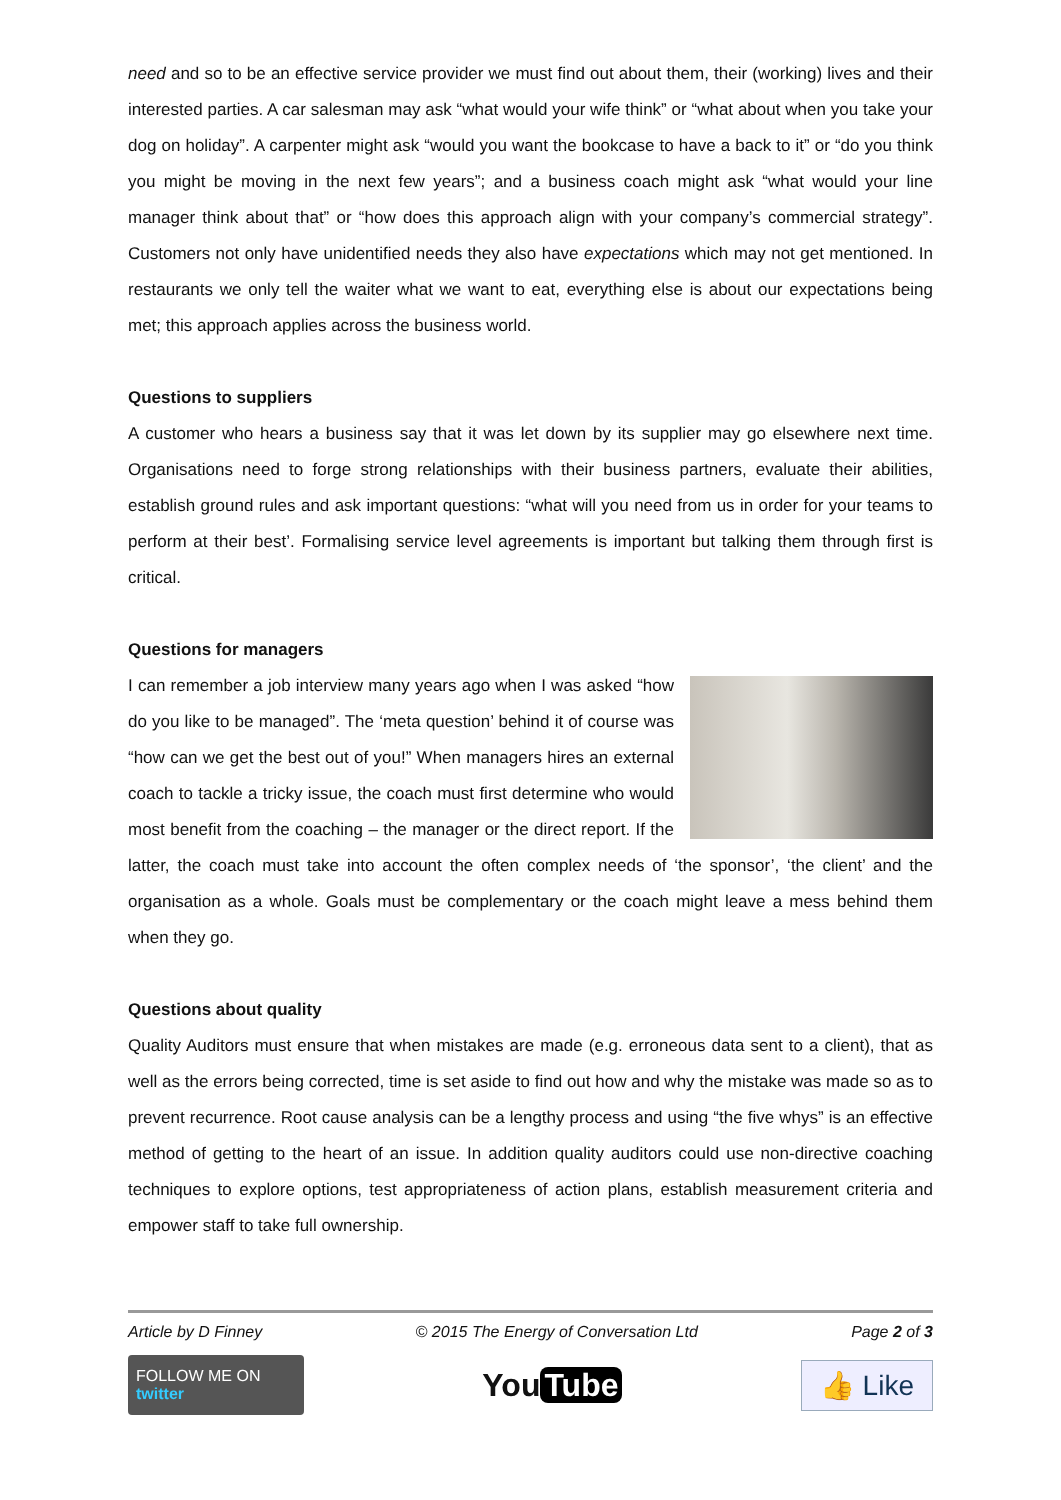need and so to be an effective service provider we must find out about them, their (working) lives and their interested parties. A car salesman may ask “what would your wife think” or “what about when you take your dog on holiday”. A carpenter might ask “would you want the bookcase to have a back to it” or “do you think you might be moving in the next few years”; and a business coach might ask “what would your line manager think about that” or “how does this approach align with your company’s commercial strategy”. Customers not only have unidentified needs they also have expectations which may not get mentioned. In restaurants we only tell the waiter what we want to eat, everything else is about our expectations being met; this approach applies across the business world.
Questions to suppliers
A customer who hears a business say that it was let down by its supplier may go elsewhere next time. Organisations need to forge strong relationships with their business partners, evaluate their abilities, establish ground rules and ask important questions: “what will you need from us in order for your teams to perform at their best’. Formalising service level agreements is important but talking them through first is critical.
Questions for managers
I can remember a job interview many years ago when I was asked “how do you like to be managed”. The ‘meta question’ behind it of course was “how can we get the best out of you!” When managers hires an external coach to tackle a tricky issue, the coach must first determine who would most benefit from the coaching – the manager or the direct report. If the latter, the coach must take into account the often complex needs of ‘the sponsor’, ‘the client’ and the organisation as a whole. Goals must be complementary or the coach might leave a mess behind them when they go.
Questions about quality
Quality Auditors must ensure that when mistakes are made (e.g. erroneous data sent to a client), that as well as the errors being corrected, time is set aside to find out how and why the mistake was made so as to prevent recurrence. Root cause analysis can be a lengthy process and using “the five whys” is an effective method of getting to the heart of an issue. In addition quality auditors could use non-directive coaching techniques to explore options, test appropriateness of action plans, establish measurement criteria and empower staff to take full ownership.
Article by D Finney © 2015 The Energy of Conversation Ltd Page 2 of 3
FOLLOW ME ON twitter
You Tube
👍 Like